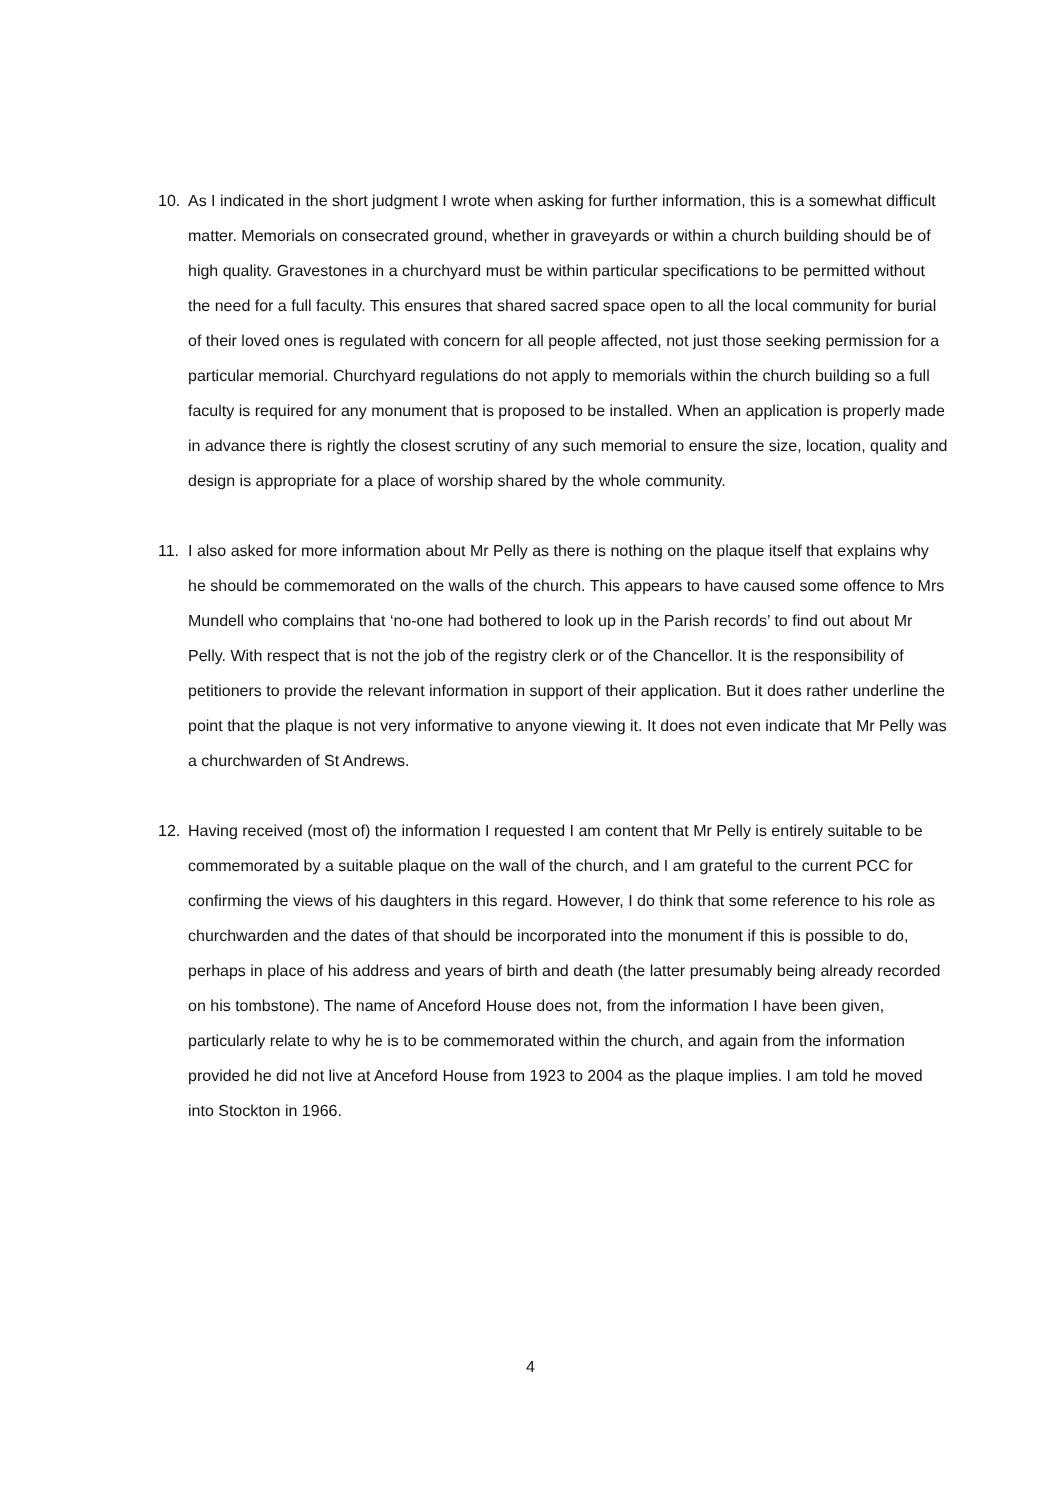10. As I indicated in the short judgment I wrote when asking for further information, this is a somewhat difficult matter. Memorials on consecrated ground, whether in graveyards or within a church building should be of high quality. Gravestones in a churchyard must be within particular specifications to be permitted without the need for a full faculty. This ensures that shared sacred space open to all the local community for burial of their loved ones is regulated with concern for all people affected, not just those seeking permission for a particular memorial. Churchyard regulations do not apply to memorials within the church building so a full faculty is required for any monument that is proposed to be installed. When an application is properly made in advance there is rightly the closest scrutiny of any such memorial to ensure the size, location, quality and design is appropriate for a place of worship shared by the whole community.
11. I also asked for more information about Mr Pelly as there is nothing on the plaque itself that explains why he should be commemorated on the walls of the church. This appears to have caused some offence to Mrs Mundell who complains that ‘no-one had bothered to look up in the Parish records’ to find out about Mr Pelly. With respect that is not the job of the registry clerk or of the Chancellor. It is the responsibility of petitioners to provide the relevant information in support of their application. But it does rather underline the point that the plaque is not very informative to anyone viewing it. It does not even indicate that Mr Pelly was a churchwarden of St Andrews.
12. Having received (most of) the information I requested I am content that Mr Pelly is entirely suitable to be commemorated by a suitable plaque on the wall of the church, and I am grateful to the current PCC for confirming the views of his daughters in this regard. However, I do think that some reference to his role as churchwarden and the dates of that should be incorporated into the monument if this is possible to do, perhaps in place of his address and years of birth and death (the latter presumably being already recorded on his tombstone). The name of Anceford House does not, from the information I have been given, particularly relate to why he is to be commemorated within the church, and again from the information provided he did not live at Anceford House from 1923 to 2004 as the plaque implies. I am told he moved into Stockton in 1966.
4